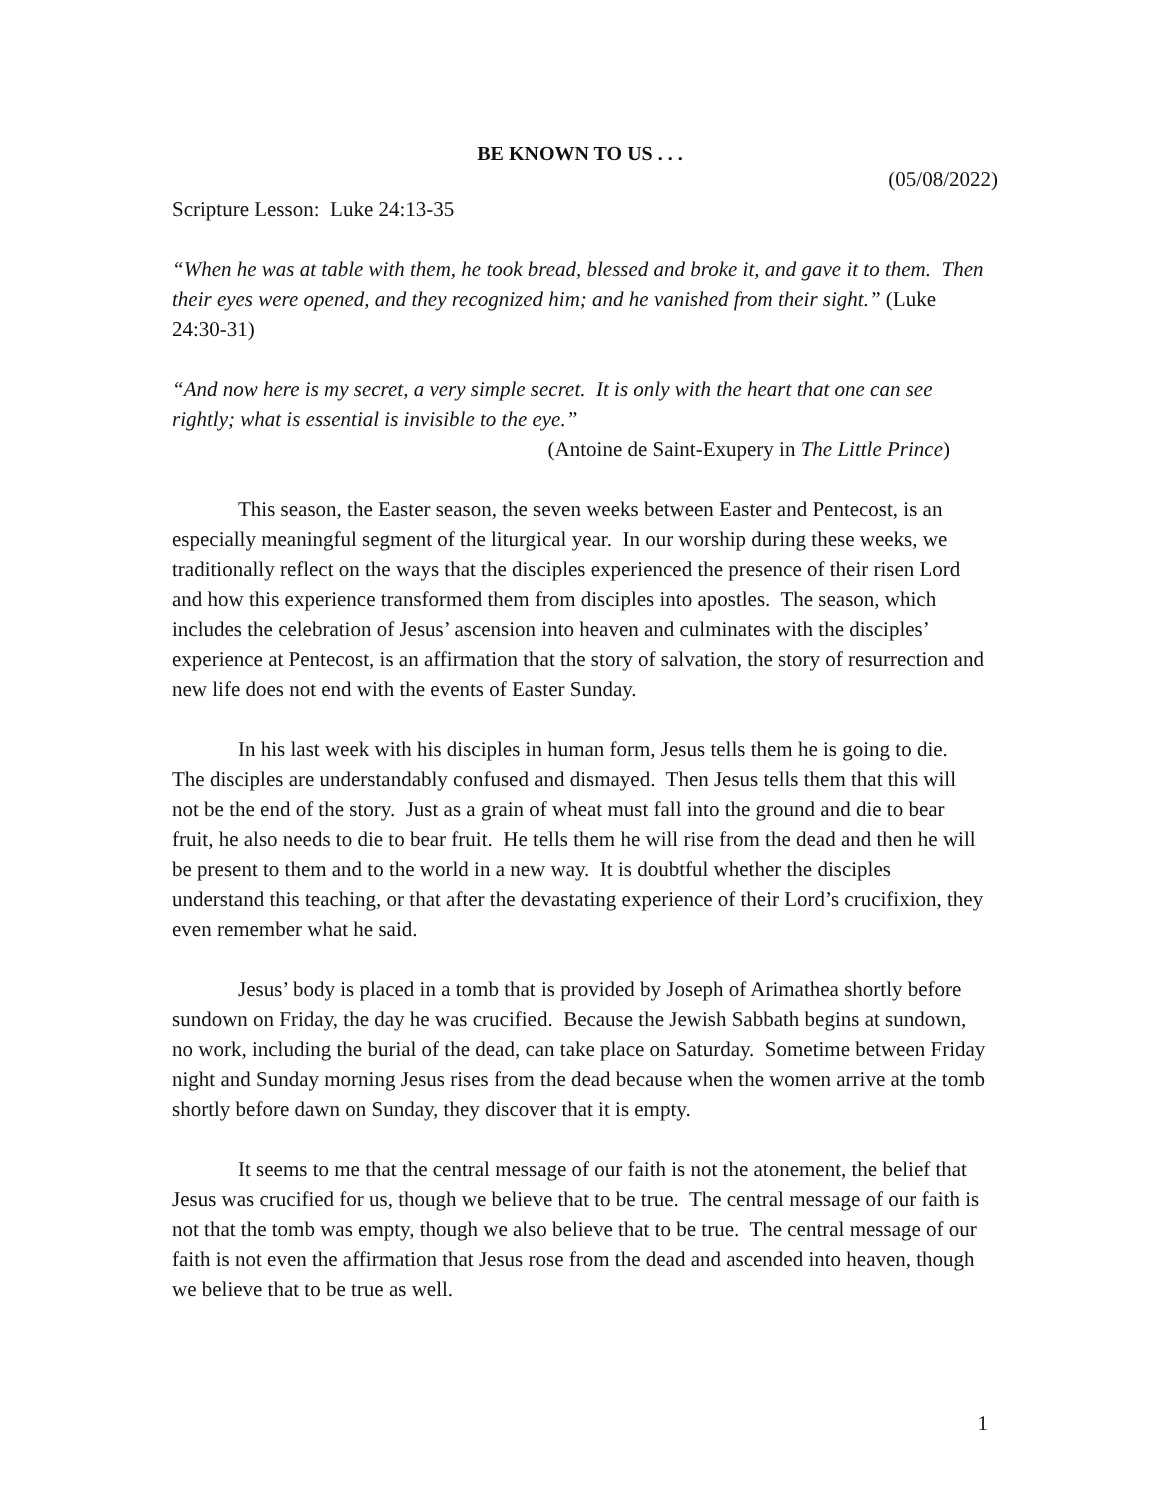BE KNOWN TO US . . .
(05/08/2022)
Scripture Lesson: Luke 24:13-35
“When he was at table with them, he took bread, blessed and broke it, and gave it to them. Then their eyes were opened, and they recognized him; and he vanished from their sight.” (Luke 24:30-31)
“And now here is my secret, a very simple secret. It is only with the heart that one can see rightly; what is essential is invisible to the eye.”
(Antoine de Saint-Exupery in The Little Prince)
This season, the Easter season, the seven weeks between Easter and Pentecost, is an especially meaningful segment of the liturgical year. In our worship during these weeks, we traditionally reflect on the ways that the disciples experienced the presence of their risen Lord and how this experience transformed them from disciples into apostles. The season, which includes the celebration of Jesus’ ascension into heaven and culminates with the disciples’ experience at Pentecost, is an affirmation that the story of salvation, the story of resurrection and new life does not end with the events of Easter Sunday.
In his last week with his disciples in human form, Jesus tells them he is going to die. The disciples are understandably confused and dismayed. Then Jesus tells them that this will not be the end of the story. Just as a grain of wheat must fall into the ground and die to bear fruit, he also needs to die to bear fruit. He tells them he will rise from the dead and then he will be present to them and to the world in a new way. It is doubtful whether the disciples understand this teaching, or that after the devastating experience of their Lord’s crucifixion, they even remember what he said.
Jesus’ body is placed in a tomb that is provided by Joseph of Arimathea shortly before sundown on Friday, the day he was crucified. Because the Jewish Sabbath begins at sundown, no work, including the burial of the dead, can take place on Saturday. Sometime between Friday night and Sunday morning Jesus rises from the dead because when the women arrive at the tomb shortly before dawn on Sunday, they discover that it is empty.
It seems to me that the central message of our faith is not the atonement, the belief that Jesus was crucified for us, though we believe that to be true. The central message of our faith is not that the tomb was empty, though we also believe that to be true. The central message of our faith is not even the affirmation that Jesus rose from the dead and ascended into heaven, though we believe that to be true as well.
1